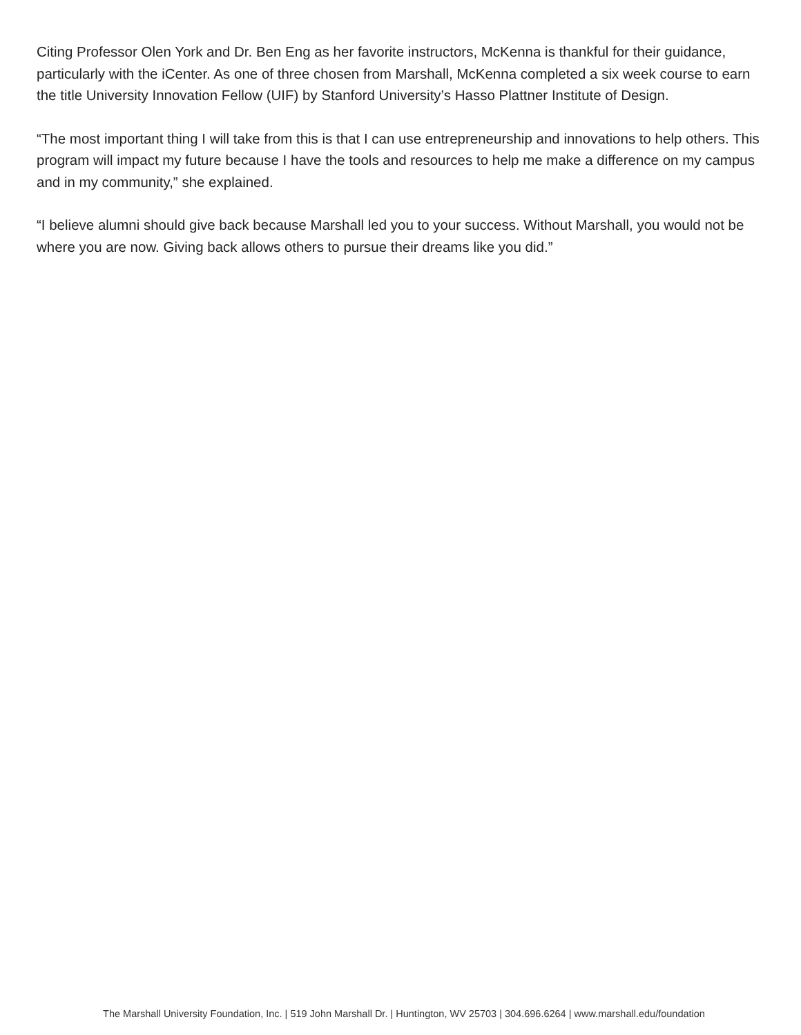Citing Professor Olen York and Dr. Ben Eng as her favorite instructors, McKenna is thankful for their guidance, particularly with the iCenter. As one of three chosen from Marshall, McKenna completed a six week course to earn the title University Innovation Fellow (UIF) by Stanford University’s Hasso Plattner Institute of Design.
“The most important thing I will take from this is that I can use entrepreneurship and innovations to help others. This program will impact my future because I have the tools and resources to help me make a difference on my campus and in my community,” she explained.
“I believe alumni should give back because Marshall led you to your success. Without Marshall, you would not be where you are now. Giving back allows others to pursue their dreams like you did.”
The Marshall University Foundation, Inc. | 519 John Marshall Dr. | Huntington, WV 25703 | 304.696.6264 | www.marshall.edu/foundation